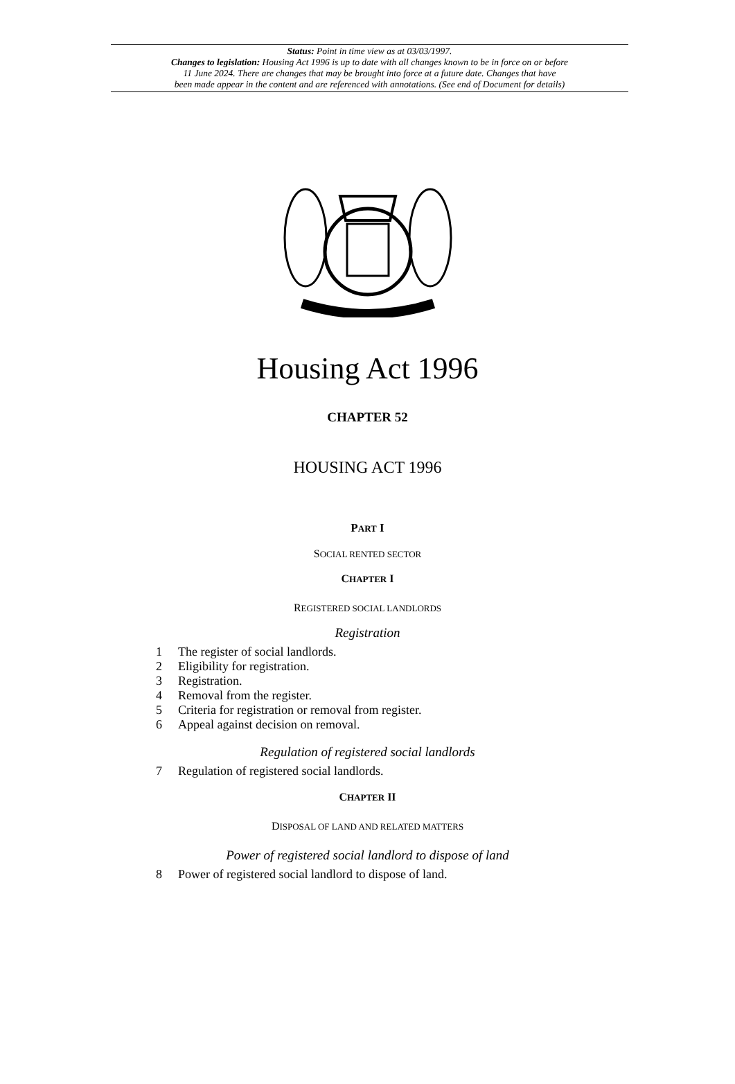Status: Point in time view as at 03/03/1997.
Changes to legislation: Housing Act 1996 is up to date with all changes known to be in force on or before
11 June 2024. There are changes that may be brought into force at a future date. Changes that have
been made appear in the content and are referenced with annotations. (See end of Document for details)
Housing Act 1996
CHAPTER 52
HOUSING ACT 1996
PART I
SOCIAL RENTED SECTOR
CHAPTER I
REGISTERED SOCIAL LANDLORDS
Registration
1 The register of social landlords.
2 Eligibility for registration.
3 Registration.
4 Removal from the register.
5 Criteria for registration or removal from register.
6 Appeal against decision on removal.
Regulation of registered social landlords
7 Regulation of registered social landlords.
CHAPTER II
DISPOSAL OF LAND AND RELATED MATTERS
Power of registered social landlord to dispose of land
8 Power of registered social landlord to dispose of land.